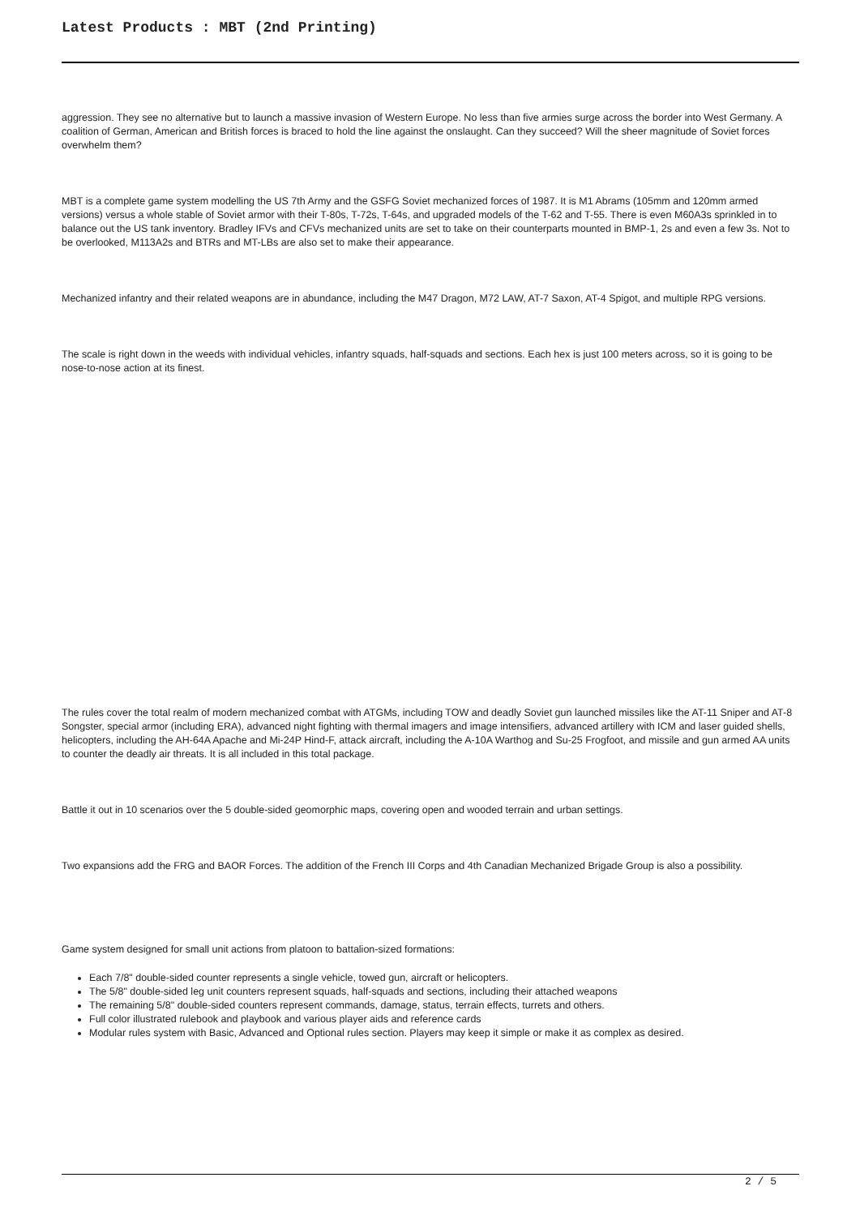Latest Products : MBT (2nd Printing)
aggression. They see no alternative but to launch a massive invasion of Western Europe. No less than five armies surge across the border into West Germany. A coalition of German, American and British forces is braced to hold the line against the onslaught. Can they succeed? Will the sheer magnitude of Soviet forces overwhelm them?
MBT is a complete game system modelling the US 7th Army and the GSFG Soviet mechanized forces of 1987. It is M1 Abrams (105mm and 120mm armed versions) versus a whole stable of Soviet armor with their T-80s, T-72s, T-64s, and upgraded models of the T-62 and T-55. There is even M60A3s sprinkled in to balance out the US tank inventory. Bradley IFVs and CFVs mechanized units are set to take on their counterparts mounted in BMP-1, 2s and even a few 3s. Not to be overlooked, M113A2s and BTRs and MT-LBs are also set to make their appearance.
Mechanized infantry and their related weapons are in abundance, including the M47 Dragon, M72 LAW, AT-7 Saxon, AT-4 Spigot, and multiple RPG versions.
The scale is right down in the weeds with individual vehicles, infantry squads, half-squads and sections. Each hex is just 100 meters across, so it is going to be nose-to-nose action at its finest.
The rules cover the total realm of modern mechanized combat with ATGMs, including TOW and deadly Soviet gun launched missiles like the AT-11 Sniper and AT-8 Songster, special armor (including ERA), advanced night fighting with thermal imagers and image intensifiers, advanced artillery with ICM and laser guided shells, helicopters, including the AH-64A Apache and Mi-24P Hind-F, attack aircraft, including the A-10A Warthog and Su-25 Frogfoot, and missile and gun armed AA units to counter the deadly air threats. It is all included in this total package.
Battle it out in 10 scenarios over the 5 double-sided geomorphic maps, covering open and wooded terrain and urban settings.
Two expansions add the FRG and BAOR Forces. The addition of the French III Corps and 4th Canadian Mechanized Brigade Group is also a possibility.
Game system designed for small unit actions from platoon to battalion-sized formations:
Each 7/8" double-sided counter represents a single vehicle, towed gun, aircraft or helicopters.
The 5/8" double-sided leg unit counters represent squads, half-squads and sections, including their attached weapons
The remaining 5/8" double-sided counters represent commands, damage, status, terrain effects, turrets and others.
Full color illustrated rulebook and playbook and various player aids and reference cards
Modular rules system with Basic, Advanced and Optional rules section. Players may keep it simple or make it as complex as desired.
2 / 5